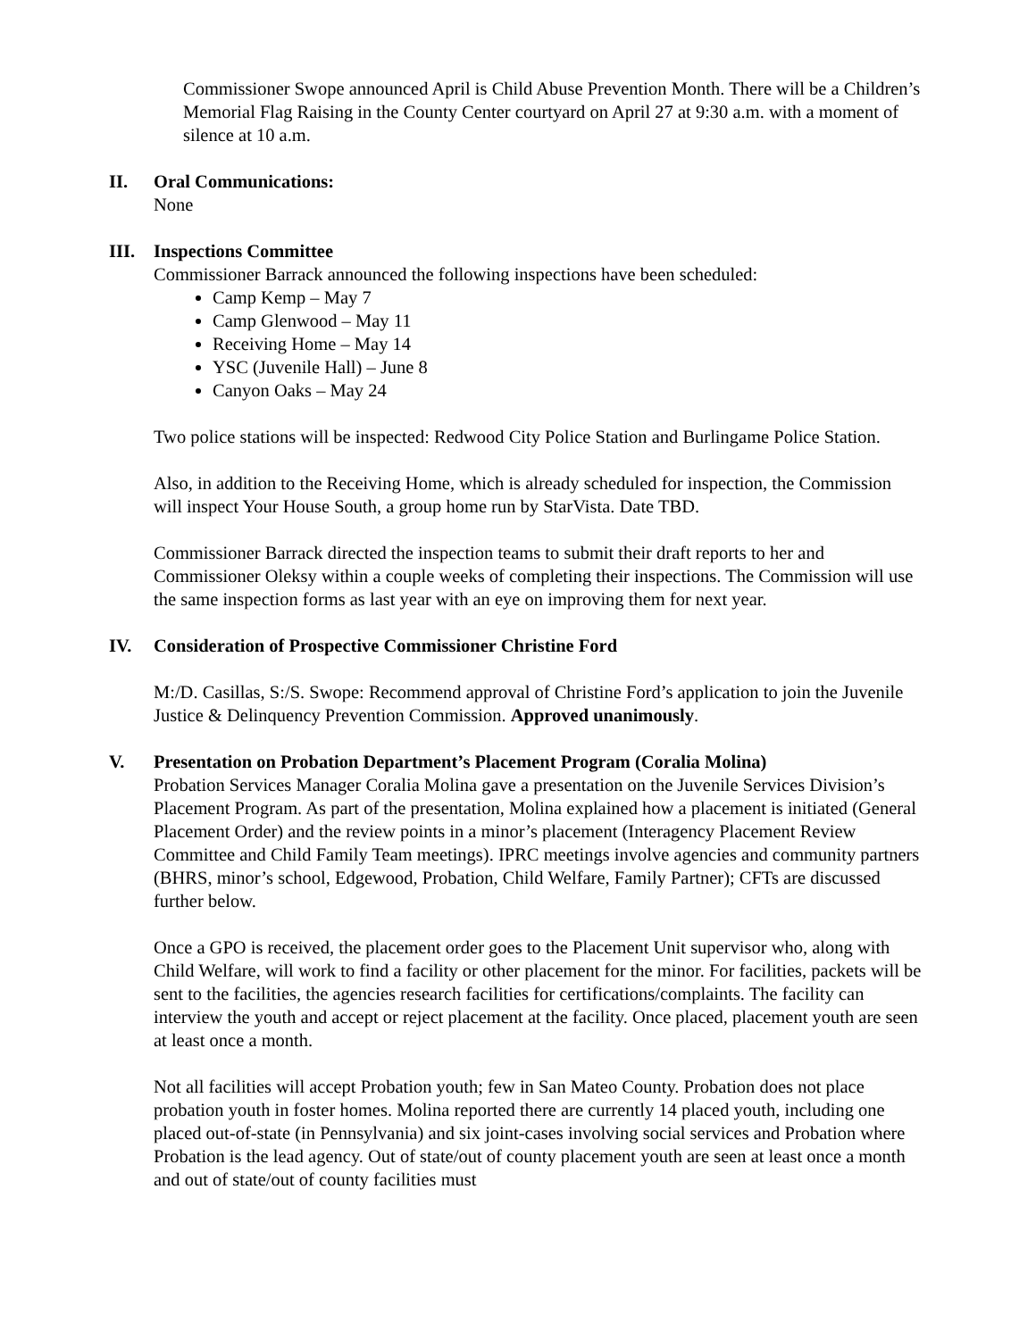Commissioner Swope announced April is Child Abuse Prevention Month. There will be a Children’s Memorial Flag Raising in the County Center courtyard on April 27 at 9:30 a.m. with a moment of silence at 10 a.m.
II. Oral Communications:
None
III. Inspections Committee
Commissioner Barrack announced the following inspections have been scheduled:
Camp Kemp – May 7
Camp Glenwood – May 11
Receiving Home – May 14
YSC (Juvenile Hall) – June 8
Canyon Oaks – May 24
Two police stations will be inspected: Redwood City Police Station and Burlingame Police Station.
Also, in addition to the Receiving Home, which is already scheduled for inspection, the Commission will inspect Your House South, a group home run by StarVista. Date TBD.
Commissioner Barrack directed the inspection teams to submit their draft reports to her and Commissioner Oleksy within a couple weeks of completing their inspections. The Commission will use the same inspection forms as last year with an eye on improving them for next year.
IV. Consideration of Prospective Commissioner Christine Ford
M:/D. Casillas, S:/S. Swope: Recommend approval of Christine Ford’s application to join the Juvenile Justice & Delinquency Prevention Commission. Approved unanimously.
V. Presentation on Probation Department’s Placement Program (Coralia Molina)
Probation Services Manager Coralia Molina gave a presentation on the Juvenile Services Division’s Placement Program. As part of the presentation, Molina explained how a placement is initiated (General Placement Order) and the review points in a minor’s placement (Interagency Placement Review Committee and Child Family Team meetings). IPRC meetings involve agencies and community partners (BHRS, minor’s school, Edgewood, Probation, Child Welfare, Family Partner); CFTs are discussed further below.
Once a GPO is received, the placement order goes to the Placement Unit supervisor who, along with Child Welfare, will work to find a facility or other placement for the minor. For facilities, packets will be sent to the facilities, the agencies research facilities for certifications/complaints. The facility can interview the youth and accept or reject placement at the facility. Once placed, placement youth are seen at least once a month.
Not all facilities will accept Probation youth; few in San Mateo County. Probation does not place probation youth in foster homes. Molina reported there are currently 14 placed youth, including one placed out-of-state (in Pennsylvania) and six joint-cases involving social services and Probation where Probation is the lead agency. Out of state/out of county placement youth are seen at least once a month and out of state/out of county facilities must